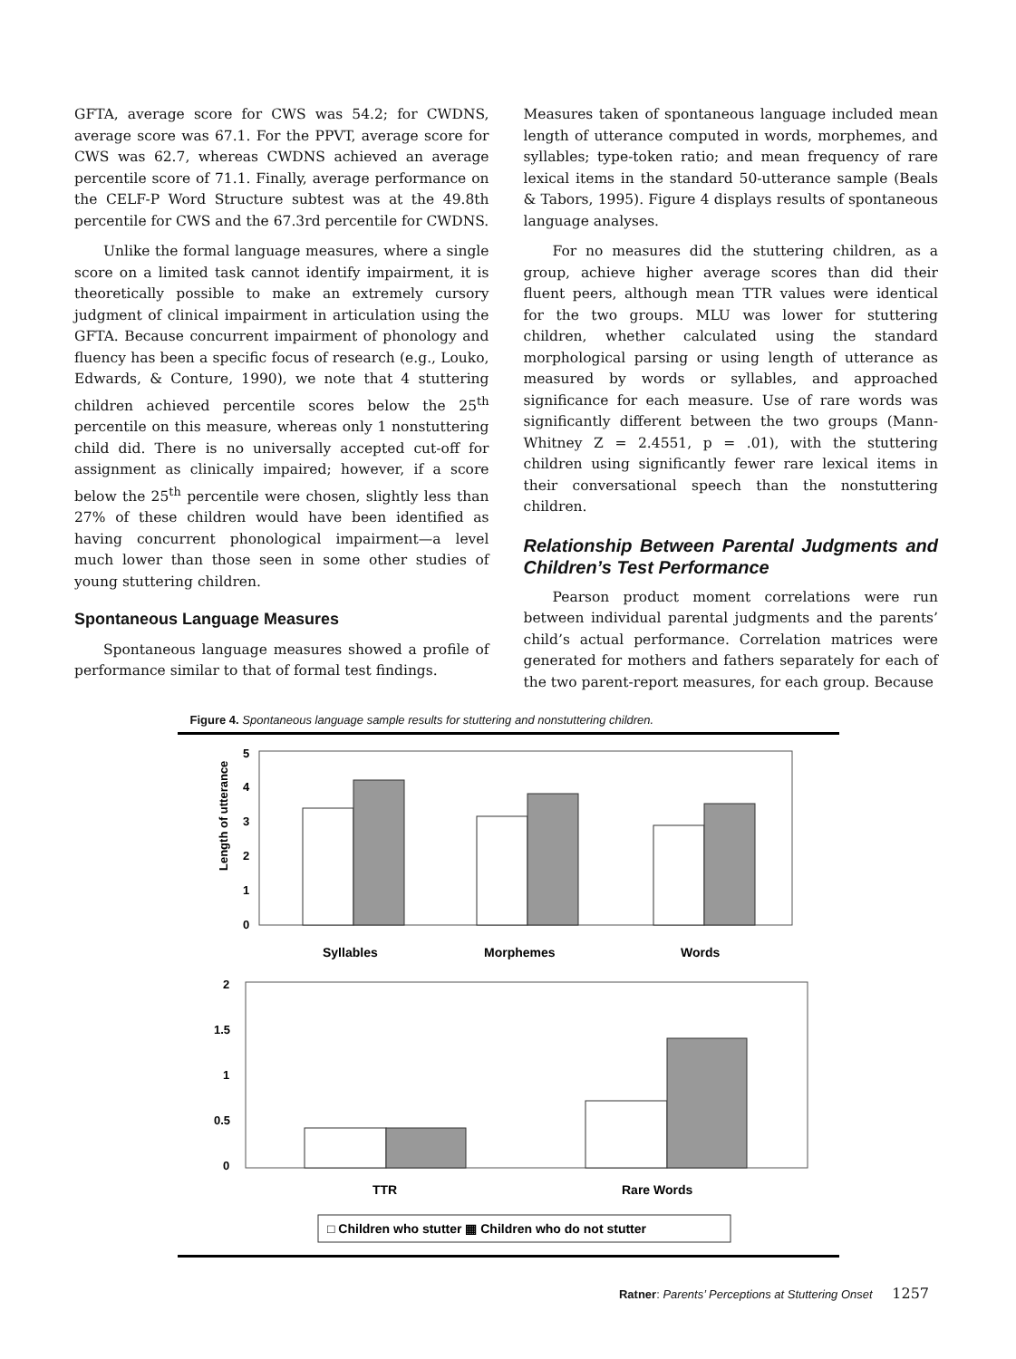GFTA, average score for CWS was 54.2; for CWDNS, average score was 67.1. For the PPVT, average score for CWS was 62.7, whereas CWDNS achieved an average percentile score of 71.1. Finally, average performance on the CELF-P Word Structure subtest was at the 49.8th percentile for CWS and the 67.3rd percentile for CWDNS.
Unlike the formal language measures, where a single score on a limited task cannot identify impairment, it is theoretically possible to make an extremely cursory judgment of clinical impairment in articulation using the GFTA. Because concurrent impairment of phonology and fluency has been a specific focus of research (e.g., Louko, Edwards, & Conture, 1990), we note that 4 stuttering children achieved percentile scores below the 25<sup>th</sup> percentile on this measure, whereas only 1 nonstuttering child did. There is no universally accepted cut-off for assignment as clinically impaired; however, if a score below the 25<sup>th</sup> percentile were chosen, slightly less than 27% of these children would have been identified as having concurrent phonological impairment—a level much lower than those seen in some other studies of young stuttering children.
Spontaneous Language Measures
Spontaneous language measures showed a profile of performance similar to that of formal test findings.
Measures taken of spontaneous language included mean length of utterance computed in words, morphemes, and syllables; type-token ratio; and mean frequency of rare lexical items in the standard 50-utterance sample (Beals & Tabors, 1995). Figure 4 displays results of spontaneous language analyses.
For no measures did the stuttering children, as a group, achieve higher average scores than did their fluent peers, although mean TTR values were identical for the two groups. MLU was lower for stuttering children, whether calculated using the standard morphological parsing or using length of utterance as measured by words or syllables, and approached significance for each measure. Use of rare words was significantly different between the two groups (Mann-Whitney Z = 2.4551, p = .01), with the stuttering children using significantly fewer rare lexical items in their conversational speech than the nonstuttering children.
Relationship Between Parental Judgments and Children’s Test Performance
Pearson product moment correlations were run between individual parental judgments and the parents’ child’s actual performance. Correlation matrices were generated for mothers and fathers separately for each of the two parent-report measures, for each group. Because
Figure 4. Spontaneous language sample results for stuttering and nonstuttering children.
Length of utterance
5
4
3
2
1
0
Syllables
Morphemes
Words
2
1.5
1
0.5
0
TTR
Rare Words
□ Children who stutter ▦ Children who do not stutter
Ratner: Parents’ Perceptions at Stuttering Onset 1257